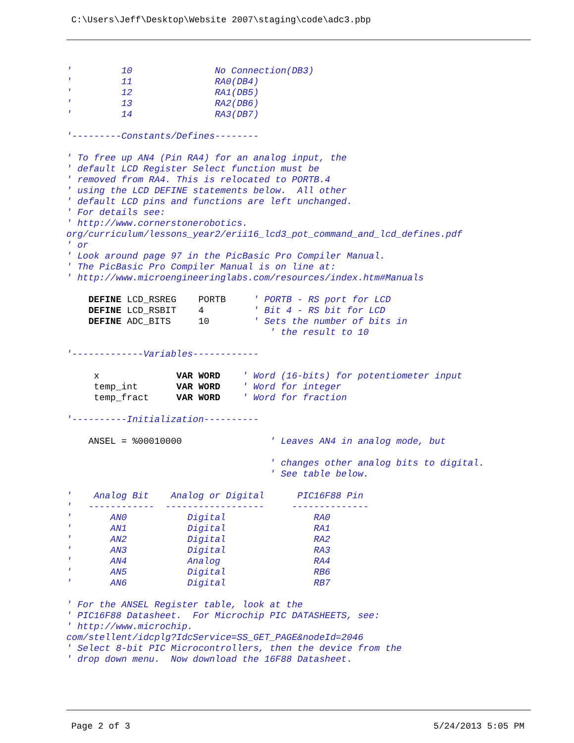C:\Users\Jeff\Desktop\Website 2007\staging\code\adc3.pbp
'         10               No Connection(DB3)
'         11               RA0(DB4)
'         12               RA1(DB5)
'         13               RA2(DB6)
'         14               RA3(DB7)

'---------Constants/Defines--------

' To free up AN4 (Pin RA4) for an analog input, the
' default LCD Register Select function must be
' removed from RA4. This is relocated to PORTB.4
' using the LCD DEFINE statements below.  All other
' default LCD pins and functions are left unchanged.
' For details see:
' http://www.cornerstonerobotics.
org/curriculum/lessons_year2/erii16_lcd3_pot_command_and_lcd_defines.pdf
' or
' Look around page 97 in the PicBasic Pro Compiler Manual.
' The PicBasic Pro Compiler Manual is on line at:
' http://www.microengineeringlabs.com/resources/index.htm#Manuals

    DEFINE LCD_RSREG    PORTB     ' PORTB - RS port for LCD
    DEFINE LCD_RSBIT    4         ' Bit 4 - RS bit for LCD
    DEFINE ADC_BITS     10        ' Sets the number of bits in
                                     ' the result to 10

'-------------Variables------------

     x              VAR WORD    ' Word (16-bits) for potentiometer input
     temp_int       VAR WORD    ' Word for integer
     temp_fract     VAR WORD    ' Word for fraction

'----------Initialization----------

    ANSEL = %00010000                ' Leaves AN4 in analog mode, but

                                     ' changes other analog bits to digital.
                                     ' See table below.

'    Analog Bit    Analog or Digital      PIC16F88 Pin
'   ------------  ------------------     --------------
'       AN0           Digital                RA0
'       AN1           Digital                RA1
'       AN2           Digital                RA2
'       AN3           Digital                RA3
'       AN4           Analog                 RA4
'       AN5           Digital                RB6
'       AN6           Digital                RB7

' For the ANSEL Register table, look at the
' PIC16F88 Datasheet.  For Microchip PIC DATASHEETS, see:
' http://www.microchip.
com/stellent/idcplg?IdcService=SS_GET_PAGE&nodeId=2046
' Select 8-bit PIC Microcontrollers, then the device from the
' drop down menu.  Now download the 16F88 Datasheet.
Page 2 of 3 5/24/2013 5:05 PM